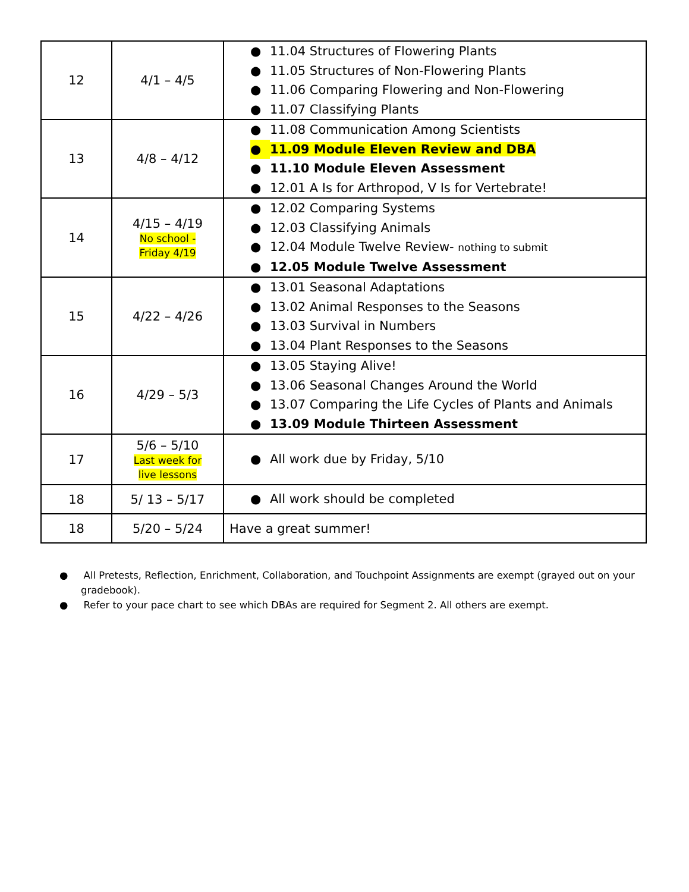| 12 | 4/1 – 4/5 | ● 11.04 Structures of Flowering Plants ● 11.05 Structures of Non-Flowering Plants ● 11.06 Comparing Flowering and Non-Flowering ● 11.07 Classifying Plants |
| 13 | 4/8 – 4/12 | ● 11.08 Communication Among Scientists ● 11.09 Module Eleven Review and DBA ● 11.10 Module Eleven Assessment ● 12.01 A Is for Arthropod, V Is for Vertebrate! |
| 14 | 4/15 – 4/19 No school - Friday 4/19 | ● 12.02 Comparing Systems ● 12.03 Classifying Animals ● 12.04 Module Twelve Review- nothing to submit ● 12.05 Module Twelve Assessment |
| 15 | 4/22 – 4/26 | ● 13.01 Seasonal Adaptations ● 13.02 Animal Responses to the Seasons ● 13.03 Survival in Numbers ● 13.04 Plant Responses to the Seasons |
| 16 | 4/29 – 5/3 | ● 13.05 Staying Alive! ● 13.06 Seasonal Changes Around the World ● 13.07 Comparing the Life Cycles of Plants and Animals ● 13.09 Module Thirteen Assessment |
| 17 | 5/6 – 5/10 Last week for live lessons | ● All work due by Friday, 5/10 |
| 18 | 5/ 13 – 5/17 | ● All work should be completed |
| 18 | 5/20 – 5/24 | Have a great summer! |
● All Pretests, Reflection, Enrichment, Collaboration, and Touchpoint Assignments are exempt (grayed out on your gradebook).
● Refer to your pace chart to see which DBAs are required for Segment 2. All others are exempt.